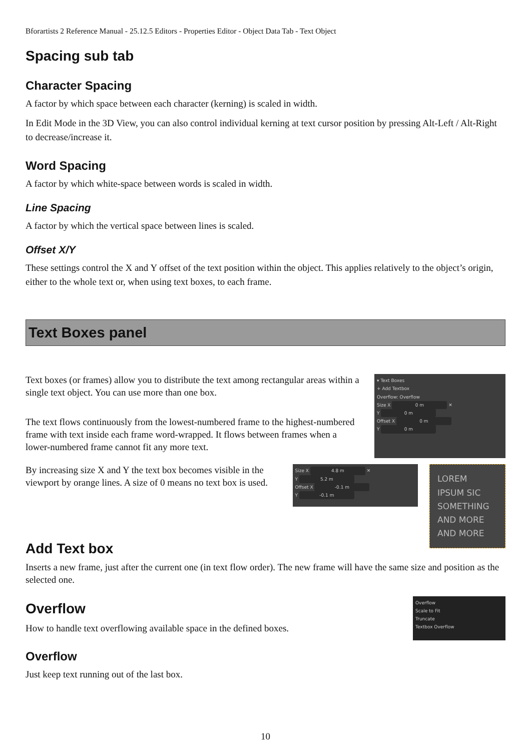Bforartists 2 Reference Manual - 25.12.5 Editors - Properties Editor - Object Data Tab - Text Object
Spacing sub tab
Character Spacing
A factor by which space between each character (kerning) is scaled in width.
In Edit Mode in the 3D View, you can also control individual kerning at text cursor position by pressing Alt-Left / Alt-Right to decrease/increase it.
Word Spacing
A factor by which white-space between words is scaled in width.
Line Spacing
A factor by which the vertical space between lines is scaled.
Offset X/Y
These settings control the X and Y offset of the text position within the object. This applies relatively to the object’s origin, either to the whole text or, when using text boxes, to each frame.
Text Boxes panel
Text boxes (or frames) allow you to distribute the text among rectangular areas within a single text object. You can use more than one box.
The text flows continuously from the lowest-numbered frame to the highest-numbered frame with text inside each frame word-wrapped. It flows between frames when a lower-numbered frame cannot fit any more text.
▾ Text Boxes
+ Add Textbox
Overflow: Overflow
Size X 0 m ✕
Y 0 m
Offset X 0 m
Y 0 m
By increasing size X and Y the text box becomes visible in the viewport by orange lines. A size of 0 means no text box is used.
Size X 4.8 m ✕
Y 5.2 m
Offset X -0.1 m
Y -0.1 m
LOREM
IPSUM SIC
SOMETHING
AND MORE
AND MORE
Add Text box
Inserts a new frame, just after the current one (in text flow order). The new frame will have the same size and position as the selected one.
Overflow
How to handle text overflowing available space in the defined boxes.
Overflow
Scale to Fit
Truncate
Textbox Overflow
Overflow
Just keep text running out of the last box.
10